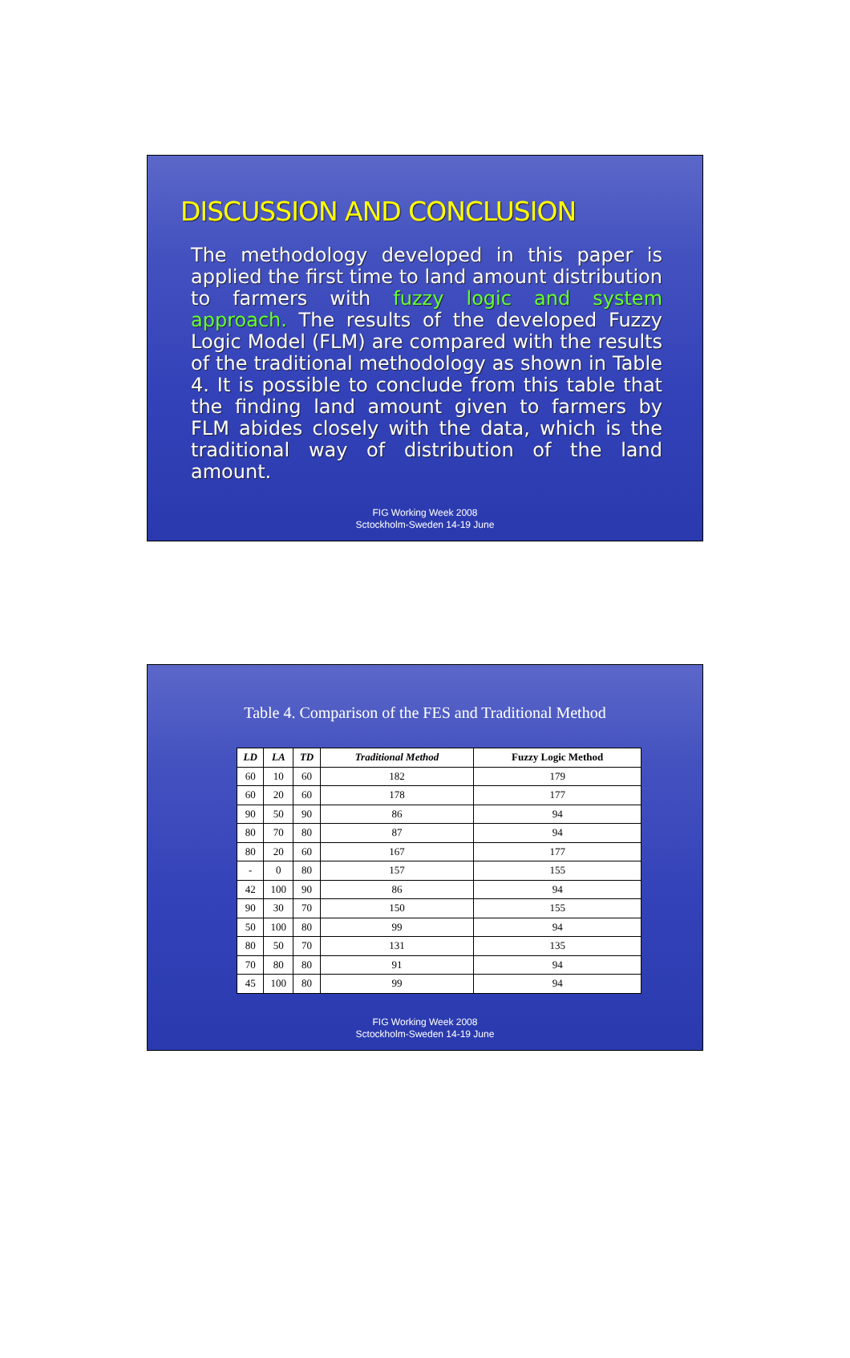DISCUSSION AND CONCLUSION
The methodology developed in this paper is applied the first time to land amount distribution to farmers with fuzzy logic and system approach. The results of the developed Fuzzy Logic Model (FLM) are compared with the results of the traditional methodology as shown in Table 4. It is possible to conclude from this table that the finding land amount given to farmers by FLM abides closely with the data, which is the traditional way of distribution of the land amount.
FIG Working Week 2008
Sctockholm-Sweden 14-19 June
Table 4. Comparison of the FES and Traditional Method
| LD | LA | TD | Traditional Method | Fuzzy Logic Method |
| --- | --- | --- | --- | --- |
| 60 | 10 | 60 | 182 | 179 |
| 60 | 20 | 60 | 178 | 177 |
| 90 | 50 | 90 | 86 | 94 |
| 80 | 70 | 80 | 87 | 94 |
| 80 | 20 | 60 | 167 | 177 |
| - | 0 | 80 | 157 | 155 |
| 42 | 100 | 90 | 86 | 94 |
| 90 | 30 | 70 | 150 | 155 |
| 50 | 100 | 80 | 99 | 94 |
| 80 | 50 | 70 | 131 | 135 |
| 70 | 80 | 80 | 91 | 94 |
| 45 | 100 | 80 | 99 | 94 |
FIG Working Week 2008
Sctockholm-Sweden 14-19 June